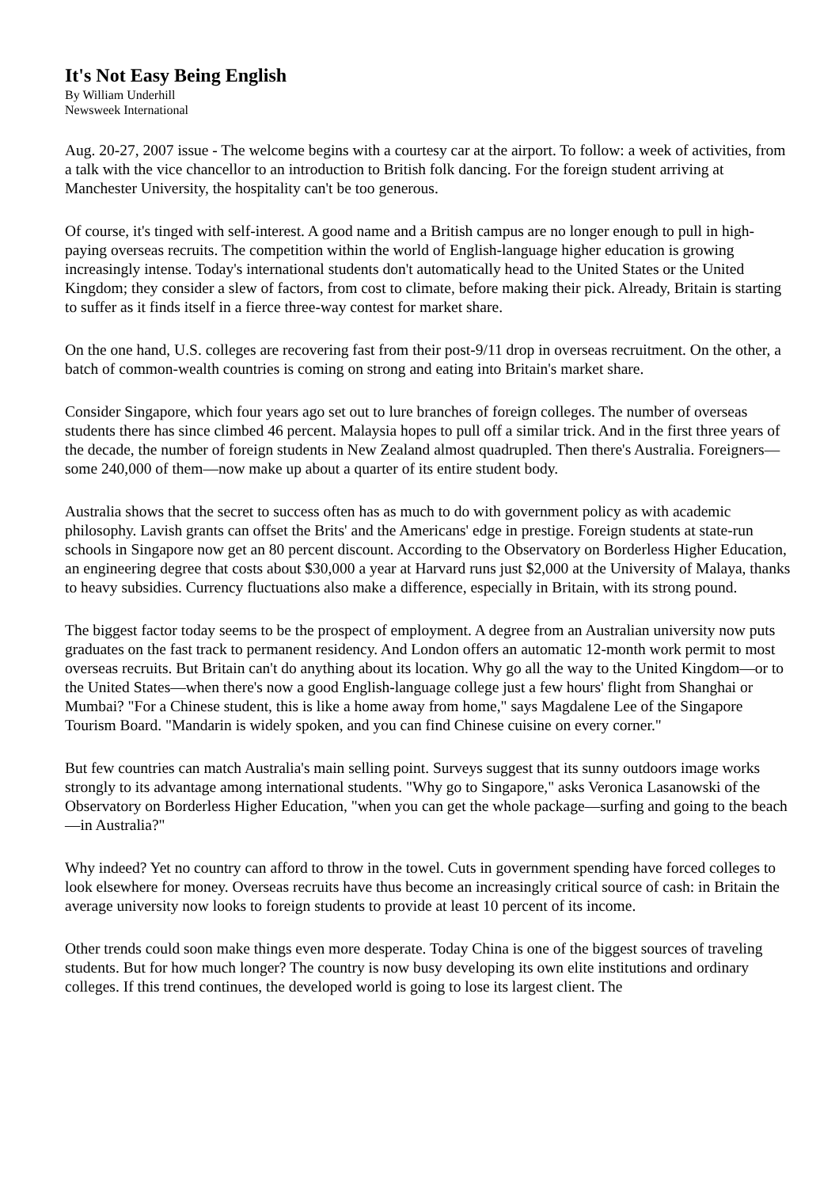It's Not Easy Being English
By William Underhill
Newsweek International
Aug. 20-27, 2007 issue - The welcome begins with a courtesy car at the airport. To follow: a week of activities, from a talk with the vice chancellor to an introduction to British folk dancing. For the foreign student arriving at Manchester University, the hospitality can't be too generous.
Of course, it's tinged with self-interest. A good name and a British campus are no longer enough to pull in high-paying overseas recruits. The competition within the world of English-language higher education is growing increasingly intense. Today's international students don't automatically head to the United States or the United Kingdom; they consider a slew of factors, from cost to climate, before making their pick. Already, Britain is starting to suffer as it finds itself in a fierce three-way contest for market share.
On the one hand, U.S. colleges are recovering fast from their post-9/11 drop in overseas recruitment. On the other, a batch of common-wealth countries is coming on strong and eating into Britain's market share.
Consider Singapore, which four years ago set out to lure branches of foreign colleges. The number of overseas students there has since climbed 46 percent. Malaysia hopes to pull off a similar trick. And in the first three years of the decade, the number of foreign students in New Zealand almost quadrupled. Then there's Australia. Foreigners—some 240,000 of them—now make up about a quarter of its entire student body.
Australia shows that the secret to success often has as much to do with government policy as with academic philosophy. Lavish grants can offset the Brits' and the Americans' edge in prestige. Foreign students at state-run schools in Singapore now get an 80 percent discount. According to the Observatory on Borderless Higher Education, an engineering degree that costs about $30,000 a year at Harvard runs just $2,000 at the University of Malaya, thanks to heavy subsidies. Currency fluctuations also make a difference, especially in Britain, with its strong pound.
The biggest factor today seems to be the prospect of employment. A degree from an Australian university now puts graduates on the fast track to permanent residency. And London offers an automatic 12-month work permit to most overseas recruits. But Britain can't do anything about its location. Why go all the way to the United Kingdom—or to the United States—when there's now a good English-language college just a few hours' flight from Shanghai or Mumbai? "For a Chinese student, this is like a home away from home," says Magdalene Lee of the Singapore Tourism Board. "Mandarin is widely spoken, and you can find Chinese cuisine on every corner."
But few countries can match Australia's main selling point. Surveys suggest that its sunny outdoors image works strongly to its advantage among international students. "Why go to Singapore," asks Veronica Lasanowski of the Observatory on Borderless Higher Education, "when you can get the whole package—surfing and going to the beach—in Australia?"
Why indeed? Yet no country can afford to throw in the towel. Cuts in government spending have forced colleges to look elsewhere for money. Overseas recruits have thus become an increasingly critical source of cash: in Britain the average university now looks to foreign students to provide at least 10 percent of its income.
Other trends could soon make things even more desperate. Today China is one of the biggest sources of traveling students. But for how much longer? The country is now busy developing its own elite institutions and ordinary colleges. If this trend continues, the developed world is going to lose its largest client. The